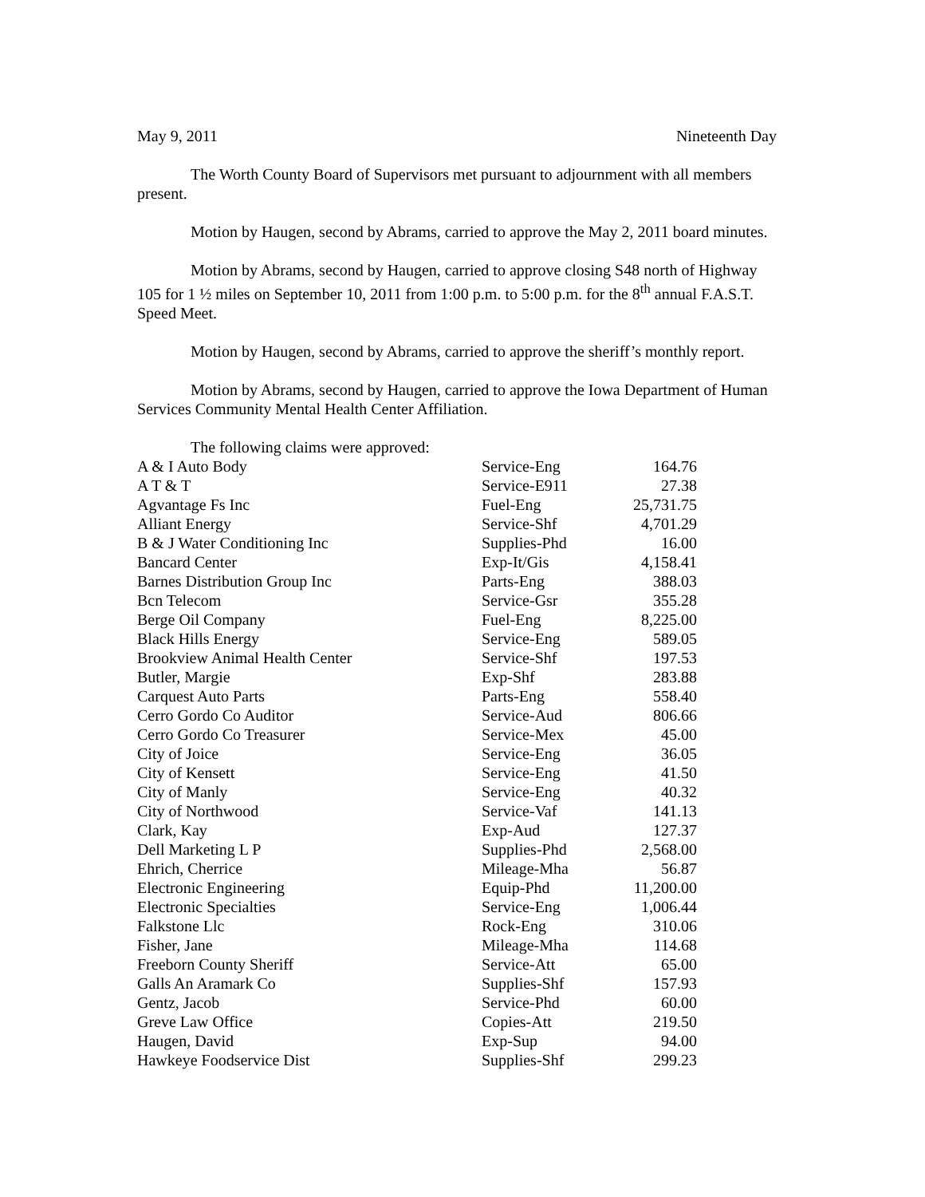May 9, 2011 Nineteenth Day
The Worth County Board of Supervisors met pursuant to adjournment with all members present.
Motion by Haugen, second by Abrams, carried to approve the May 2, 2011 board minutes.
Motion by Abrams, second by Haugen, carried to approve closing S48 north of Highway 105 for 1 ½ miles on September 10, 2011 from 1:00 p.m. to 5:00 p.m. for the 8<sup>th</sup> annual F.A.S.T. Speed Meet.
Motion by Haugen, second by Abrams, carried to approve the sheriff’s monthly report.
Motion by Abrams, second by Haugen, carried to approve the Iowa Department of Human Services Community Mental Health Center Affiliation.
The following claims were approved:
| A & I Auto Body | Service-Eng | 164.76 |
| A T & T | Service-E911 | 27.38 |
| Agvantage Fs Inc | Fuel-Eng | 25,731.75 |
| Alliant Energy | Service-Shf | 4,701.29 |
| B & J Water Conditioning Inc | Supplies-Phd | 16.00 |
| Bancard Center | Exp-It/Gis | 4,158.41 |
| Barnes Distribution Group Inc | Parts-Eng | 388.03 |
| Bcn Telecom | Service-Gsr | 355.28 |
| Berge Oil Company | Fuel-Eng | 8,225.00 |
| Black Hills Energy | Service-Eng | 589.05 |
| Brookview Animal Health Center | Service-Shf | 197.53 |
| Butler, Margie | Exp-Shf | 283.88 |
| Carquest Auto Parts | Parts-Eng | 558.40 |
| Cerro Gordo Co Auditor | Service-Aud | 806.66 |
| Cerro Gordo Co Treasurer | Service-Mex | 45.00 |
| City of Joice | Service-Eng | 36.05 |
| City of Kensett | Service-Eng | 41.50 |
| City of Manly | Service-Eng | 40.32 |
| City of Northwood | Service-Vaf | 141.13 |
| Clark, Kay | Exp-Aud | 127.37 |
| Dell Marketing L P | Supplies-Phd | 2,568.00 |
| Ehrich, Cherrice | Mileage-Mha | 56.87 |
| Electronic Engineering | Equip-Phd | 11,200.00 |
| Electronic Specialties | Service-Eng | 1,006.44 |
| Falkstone Llc | Rock-Eng | 310.06 |
| Fisher, Jane | Mileage-Mha | 114.68 |
| Freeborn County Sheriff | Service-Att | 65.00 |
| Galls An Aramark Co | Supplies-Shf | 157.93 |
| Gentz, Jacob | Service-Phd | 60.00 |
| Greve Law Office | Copies-Att | 219.50 |
| Haugen, David | Exp-Sup | 94.00 |
| Hawkeye Foodservice Dist | Supplies-Shf | 299.23 |